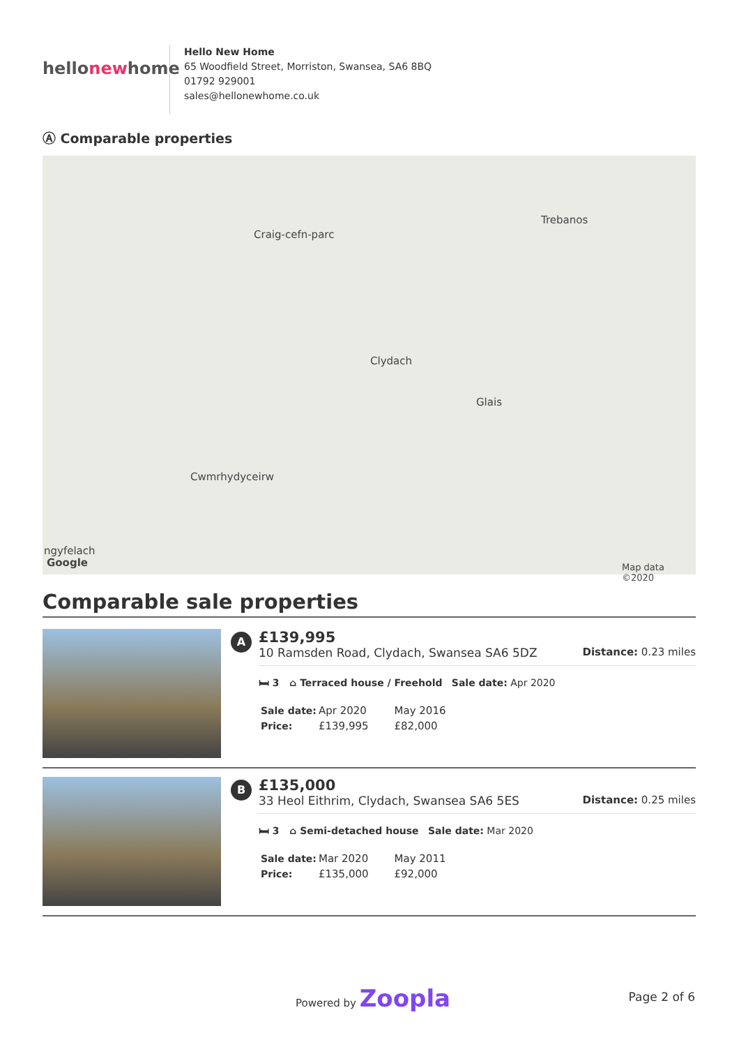hellonewhome
Hello New Home
65 Woodfield Street, Morriston, Swansea, SA6 8BQ
01792 929001
sales@hellonewhome.co.uk
Ⓐ Comparable properties
Craig-cefn-parc
Trebanos
Clydach
Glais
Cwmrhydyceirw
ngyfelach
Google Map data ©2020
Comparable sale properties
A
£139,995
10 Ramsden Road, Clydach, Swansea SA6 5DZ Distance: 0.23 miles
🛏 3 ⌂ Terraced house / Freehold Sale date: Apr 2020
| Sale date: | Apr 2020 | May 2016 |
| Price: | £139,995 | £82,000 |
B
£135,000
33 Heol Eithrim, Clydach, Swansea SA6 5ES Distance: 0.25 miles
🛏 3 ⌂ Semi-detached house Sale date: Mar 2020
| Sale date: | Mar 2020 | May 2011 |
| Price: | £135,000 | £92,000 |
Powered by Zoopla Page 2 of 6